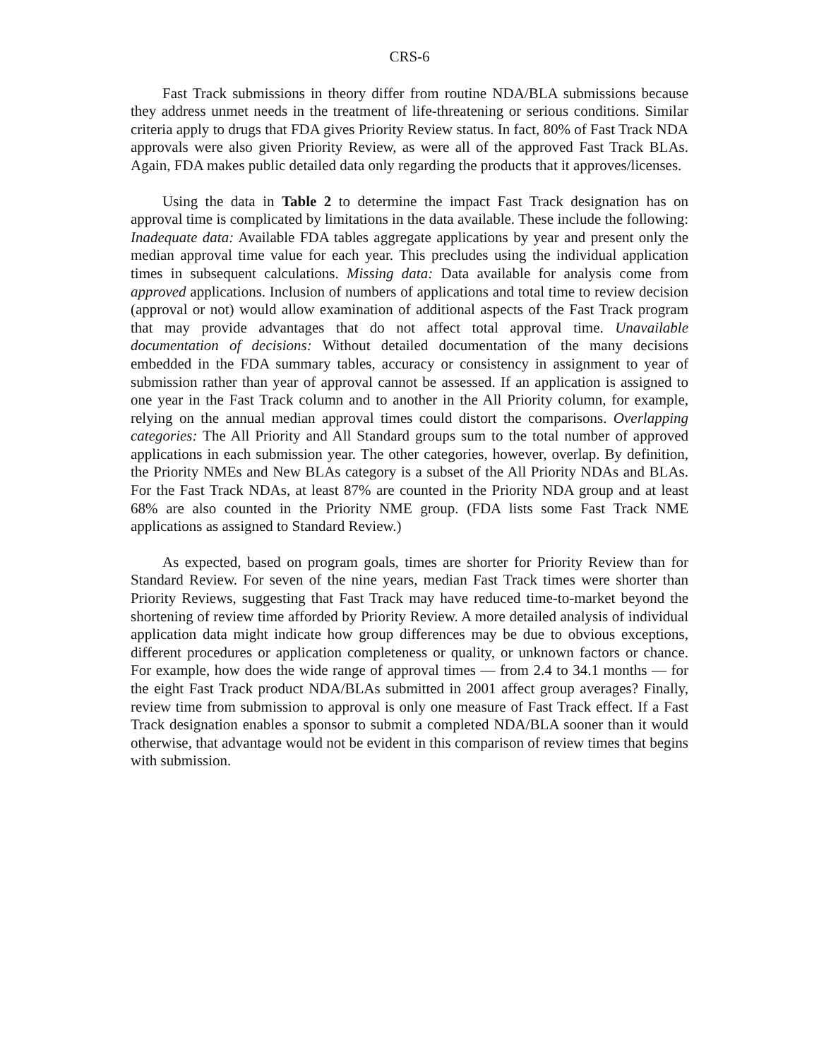CRS-6
Fast Track submissions in theory differ from routine NDA/BLA submissions because they address unmet needs in the treatment of life-threatening or serious conditions. Similar criteria apply to drugs that FDA gives Priority Review status. In fact, 80% of Fast Track NDA approvals were also given Priority Review, as were all of the approved Fast Track BLAs. Again, FDA makes public detailed data only regarding the products that it approves/licenses.
Using the data in Table 2 to determine the impact Fast Track designation has on approval time is complicated by limitations in the data available. These include the following: Inadequate data: Available FDA tables aggregate applications by year and present only the median approval time value for each year. This precludes using the individual application times in subsequent calculations. Missing data: Data available for analysis come from approved applications. Inclusion of numbers of applications and total time to review decision (approval or not) would allow examination of additional aspects of the Fast Track program that may provide advantages that do not affect total approval time. Unavailable documentation of decisions: Without detailed documentation of the many decisions embedded in the FDA summary tables, accuracy or consistency in assignment to year of submission rather than year of approval cannot be assessed. If an application is assigned to one year in the Fast Track column and to another in the All Priority column, for example, relying on the annual median approval times could distort the comparisons. Overlapping categories: The All Priority and All Standard groups sum to the total number of approved applications in each submission year. The other categories, however, overlap. By definition, the Priority NMEs and New BLAs category is a subset of the All Priority NDAs and BLAs. For the Fast Track NDAs, at least 87% are counted in the Priority NDA group and at least 68% are also counted in the Priority NME group. (FDA lists some Fast Track NME applications as assigned to Standard Review.)
As expected, based on program goals, times are shorter for Priority Review than for Standard Review. For seven of the nine years, median Fast Track times were shorter than Priority Reviews, suggesting that Fast Track may have reduced time-to-market beyond the shortening of review time afforded by Priority Review. A more detailed analysis of individual application data might indicate how group differences may be due to obvious exceptions, different procedures or application completeness or quality, or unknown factors or chance. For example, how does the wide range of approval times — from 2.4 to 34.1 months — for the eight Fast Track product NDA/BLAs submitted in 2001 affect group averages? Finally, review time from submission to approval is only one measure of Fast Track effect. If a Fast Track designation enables a sponsor to submit a completed NDA/BLA sooner than it would otherwise, that advantage would not be evident in this comparison of review times that begins with submission.